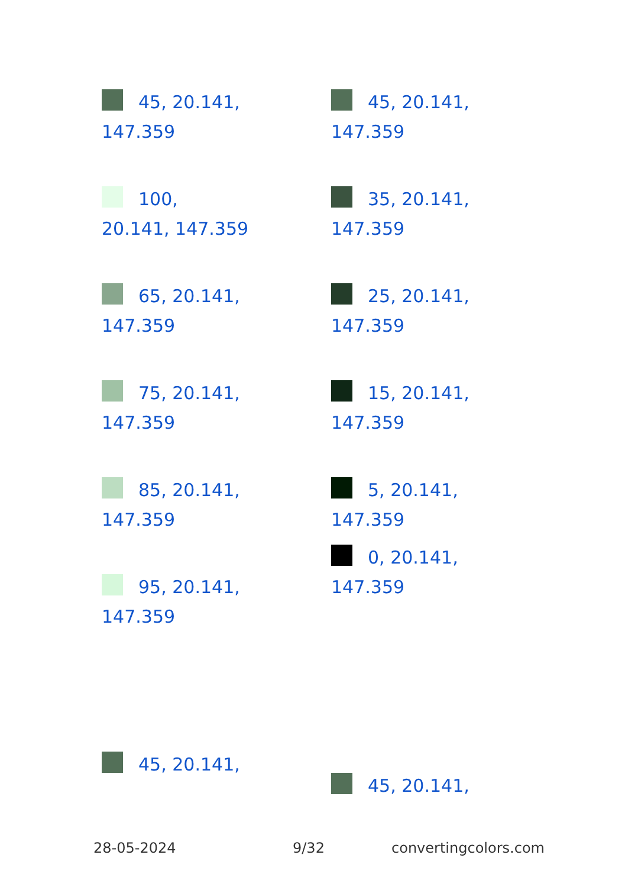45, 20.141, 147.359
100, 20.141, 147.359
65, 20.141, 147.359
75, 20.141, 147.359
85, 20.141, 147.359
95, 20.141, 147.359
45, 20.141,
45, 20.141, 147.359
35, 20.141, 147.359
25, 20.141, 147.359
15, 20.141, 147.359
5, 20.141, 147.359
0, 20.141, 147.359
45, 20.141,
28-05-2024 9/32 convertingcolors.com